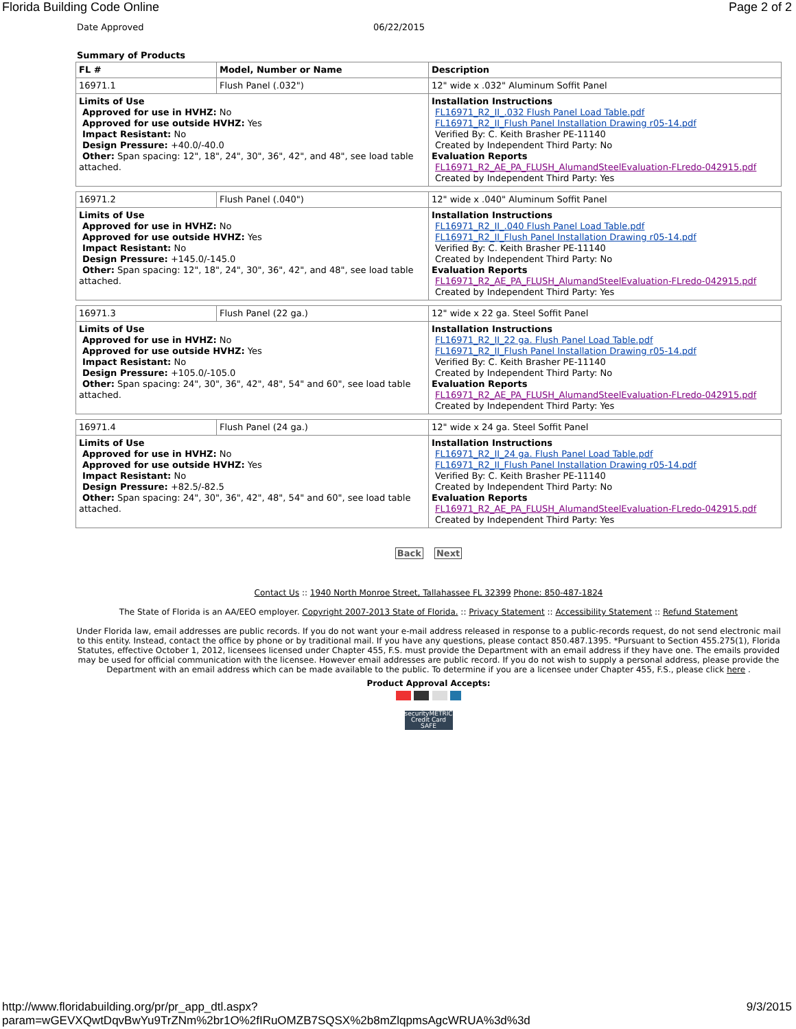Florida Building Code Online Page 2 of 2
Date Approved 06/22/2015
Summary of Products
| FL # | Model, Number or Name | Description |
| --- | --- | --- |
| 16971.1 | Flush Panel (.032") | 12" wide x .032" Aluminum Soffit Panel |
| Limits of Use Approved for use in HVHZ: No Approved for use outside HVHZ: Yes Impact Resistant: No Design Pressure: +40.0/-40.0 Other: Span spacing: 12", 18", 24", 30", 36", 42", and 48", see load table attached. | | Installation Instructions FL16971_R2_II_.032 Flush Panel Load Table.pdf FL16971_R2_II_Flush Panel Installation Drawing r05-14.pdf Verified By: C. Keith Brasher PE-11140 Created by Independent Third Party: No Evaluation Reports FL16971_R2_AE_PA_FLUSH_AlumandSteelEvaluation-FLredo-042915.pdf Created by Independent Third Party: Yes |
| 16971.2 | Flush Panel (.040") | 12" wide x .040" Aluminum Soffit Panel |
| Limits of Use Approved for use in HVHZ: No Approved for use outside HVHZ: Yes Impact Resistant: No Design Pressure: +145.0/-145.0 Other: Span spacing: 12", 18", 24", 30", 36", 42", and 48", see load table attached. | | Installation Instructions FL16971_R2_II_.040 Flush Panel Load Table.pdf FL16971_R2_II_Flush Panel Installation Drawing r05-14.pdf Verified By: C. Keith Brasher PE-11140 Created by Independent Third Party: No Evaluation Reports FL16971_R2_AE_PA_FLUSH_AlumandSteelEvaluation-FLredo-042915.pdf Created by Independent Third Party: Yes |
| 16971.3 | Flush Panel (22 ga.) | 12" wide x 22 ga. Steel Soffit Panel |
| Limits of Use Approved for use in HVHZ: No Approved for use outside HVHZ: Yes Impact Resistant: No Design Pressure: +105.0/-105.0 Other: Span spacing: 24", 30", 36", 42", 48", 54" and 60", see load table attached. | | Installation Instructions FL16971_R2_II_22 ga. Flush Panel Load Table.pdf FL16971_R2_II_Flush Panel Installation Drawing r05-14.pdf Verified By: C. Keith Brasher PE-11140 Created by Independent Third Party: No Evaluation Reports FL16971_R2_AE_PA_FLUSH_AlumandSteelEvaluation-FLredo-042915.pdf Created by Independent Third Party: Yes |
| 16971.4 | Flush Panel (24 ga.) | 12" wide x 24 ga. Steel Soffit Panel |
| Limits of Use Approved for use in HVHZ: No Approved for use outside HVHZ: Yes Impact Resistant: No Design Pressure: +82.5/-82.5 Other: Span spacing: 24", 30", 36", 42", 48", 54" and 60", see load table attached. | | Installation Instructions FL16971_R2_II_24 ga. Flush Panel Load Table.pdf FL16971_R2_II_Flush Panel Installation Drawing r05-14.pdf Verified By: C. Keith Brasher PE-11140 Created by Independent Third Party: No Evaluation Reports FL16971_R2_AE_PA_FLUSH_AlumandSteelEvaluation-FLredo-042915.pdf Created by Independent Third Party: Yes |
Back Next
Contact Us :: 1940 North Monroe Street, Tallahassee FL 32399 Phone: 850-487-1824
The State of Florida is an AA/EEO employer. Copyright 2007-2013 State of Florida. :: Privacy Statement :: Accessibility Statement :: Refund Statement
Under Florida law, email addresses are public records. If you do not want your e-mail address released in response to a public-records request, do not send electronic mail to this entity. Instead, contact the office by phone or by traditional mail. If you have any questions, please contact 850.487.1395. *Pursuant to Section 455.275(1), Florida Statutes, effective October 1, 2012, licensees licensed under Chapter 455, F.S. must provide the Department with an email address if they have one. The emails provided may be used for official communication with the licensee. However email addresses are public record. If you do not wish to supply a personal address, please provide the Department with an email address which can be made available to the public. To determine if you are a licensee under Chapter 455, F.S., please click here .
Product Approval Accepts:
securityMETRICS Credit Card SAFE
http://www.floridabuilding.org/pr/pr_app_dtl.aspx?param=wGEVXQwtDqvBwYu9TrZNm%2br1O%2fIRuOMZB7SQSX%2b8mZlqpmsAgcWRUA%3d%3d 9/3/2015